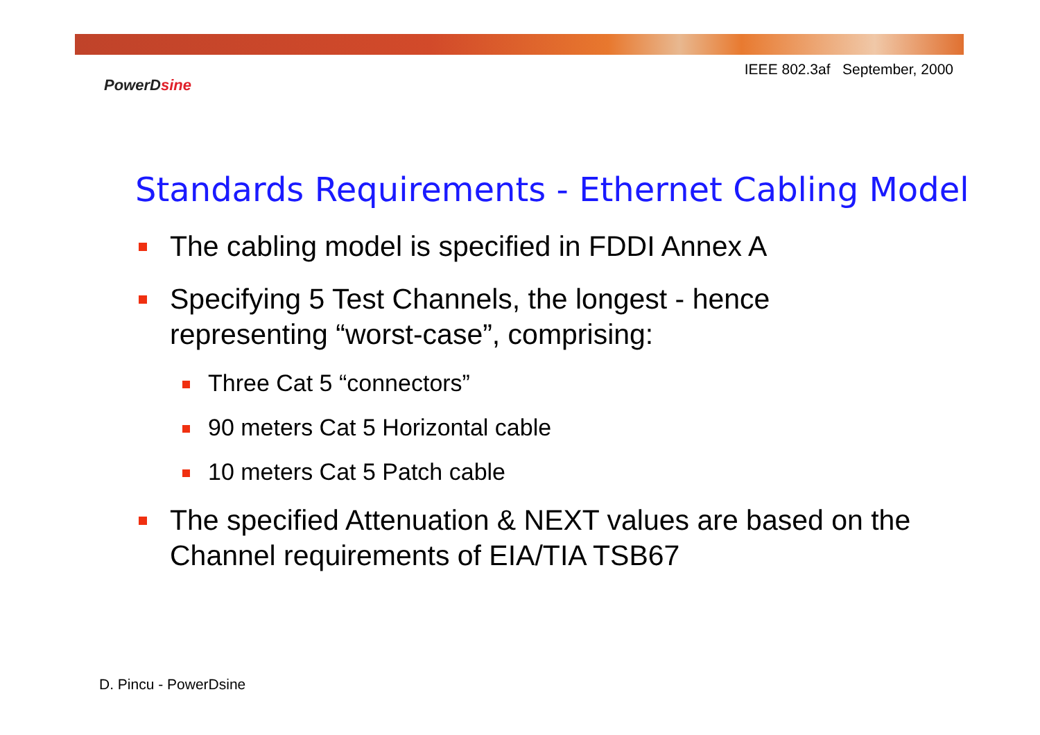IEEE 802.3af September, 2000
PowerDsine
Standards Requirements - Ethernet Cabling Model
The cabling model is specified in FDDI Annex A
Specifying 5 Test Channels, the longest - hence representing “worst-case”, comprising:
Three Cat 5 “connectors”
90 meters Cat 5 Horizontal cable
10 meters Cat 5 Patch cable
The specified Attenuation & NEXT values are based on the Channel requirements of EIA/TIA TSB67
D. Pincu - PowerDsine